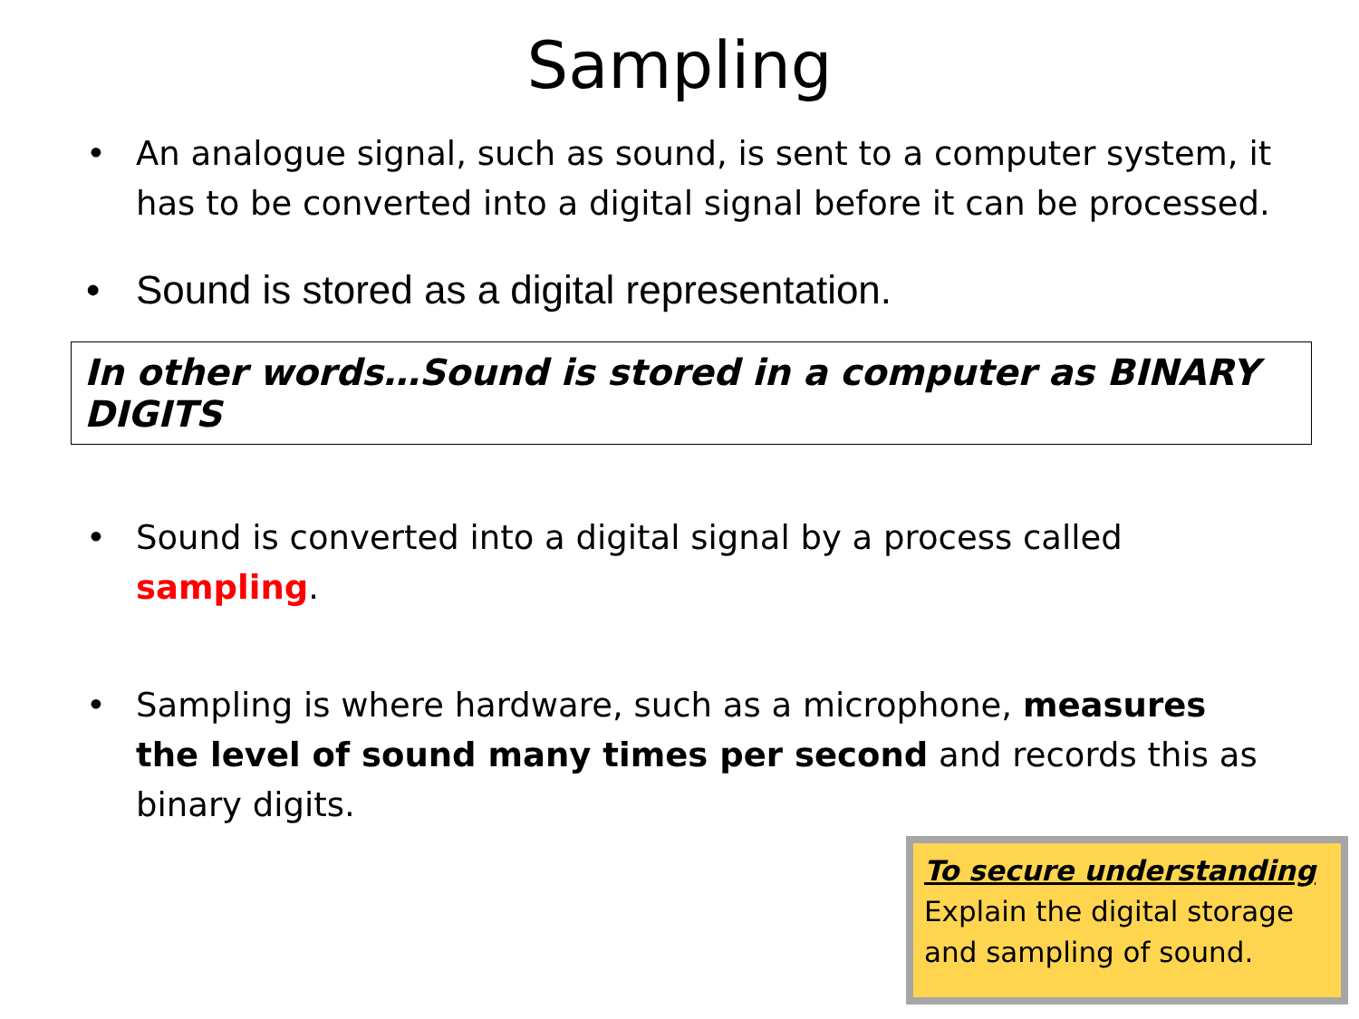Sampling
• An analogue signal, such as sound, is sent to a computer system, it has to be converted into a digital signal before it can be processed.
• Sound is stored as a digital representation.
In other words…Sound is stored in a computer as BINARY DIGITS
• Sound is converted into a digital signal by a process called sampling.
• Sampling is where hardware, such as a microphone, measures the level of sound many times per second and records this as binary digits.
To secure understanding
Explain the digital storage and sampling of sound.